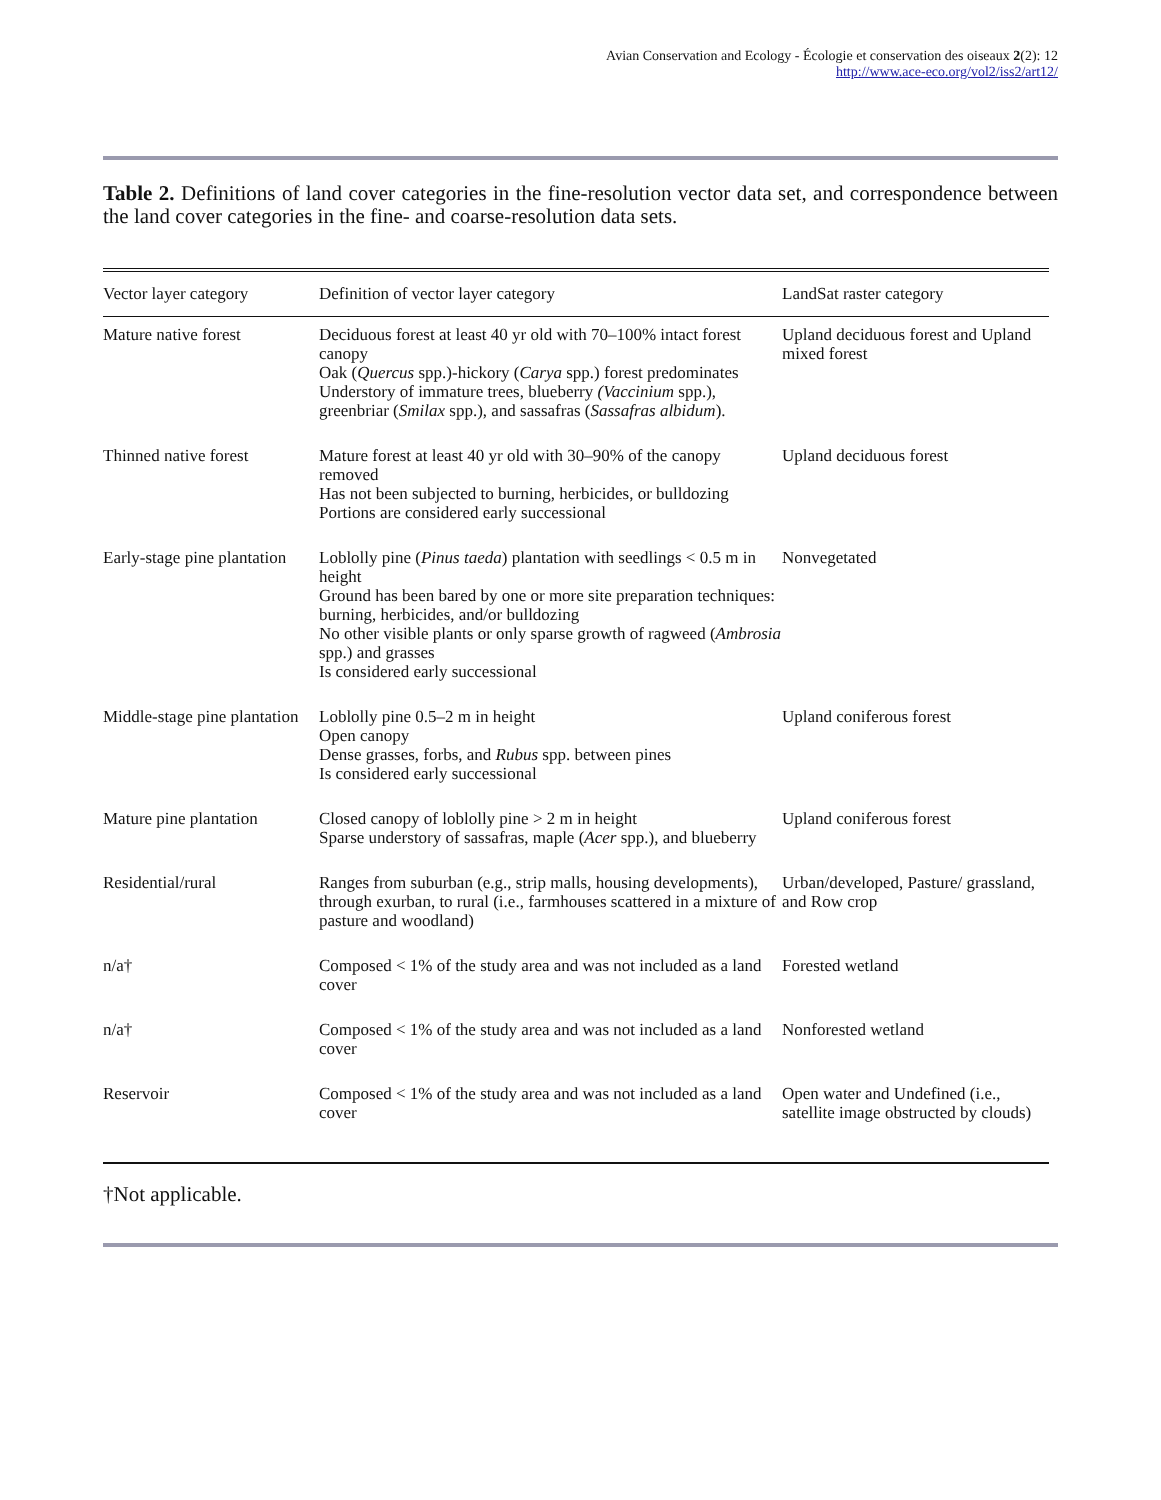Avian Conservation and Ecology - Écologie et conservation des oiseaux 2(2): 12
http://www.ace-eco.org/vol2/iss2/art12/
Table 2. Definitions of land cover categories in the fine-resolution vector data set, and correspondence between the land cover categories in the fine- and coarse-resolution data sets.
| Vector layer category | Definition of vector layer category | LandSat raster category |
| --- | --- | --- |
| Mature native forest | Deciduous forest at least 40 yr old with 70–100% intact forest canopy Oak ( Quercus spp.)-hickory ( Carya spp.) forest predominates Understory of immature trees, blueberry (Vaccinium spp.), greenbriar ( Smilax spp.), and sassafras ( Sassafras albidum ). | Upland deciduous forest and Upland mixed forest |
| Thinned native forest | Mature forest at least 40 yr old with 30–90% of the canopy removed Has not been subjected to burning, herbicides, or bulldozing Portions are considered early successional | Upland deciduous forest |
| Early-stage pine plantation | Loblolly pine ( Pinus taeda ) plantation with seedlings < 0.5 m in height Ground has been bared by one or more site preparation techniques: burning, herbicides, and/or bulldozing No other visible plants or only sparse growth of ragweed ( Ambrosia spp.) and grasses Is considered early successional | Nonvegetated |
| Middle-stage pine plantation | Loblolly pine 0.5–2 m in height Open canopy Dense grasses, forbs, and Rubus spp. between pines Is considered early successional | Upland coniferous forest |
| Mature pine plantation | Closed canopy of loblolly pine > 2 m in height Sparse understory of sassafras, maple ( Acer spp.), and blueberry | Upland coniferous forest |
| Residential/rural | Ranges from suburban (e.g., strip malls, housing developments), through exurban, to rural (i.e., farmhouses scattered in a mixture of pasture and woodland) | Urban/developed, Pasture/ grassland, and Row crop |
| n/a† | Composed < 1% of the study area and was not included as a land cover | Forested wetland |
| n/a† | Composed < 1% of the study area and was not included as a land cover | Nonforested wetland |
| Reservoir | Composed < 1% of the study area and was not included as a land cover | Open water and Undefined (i.e., satellite image obstructed by clouds) |
†Not applicable.